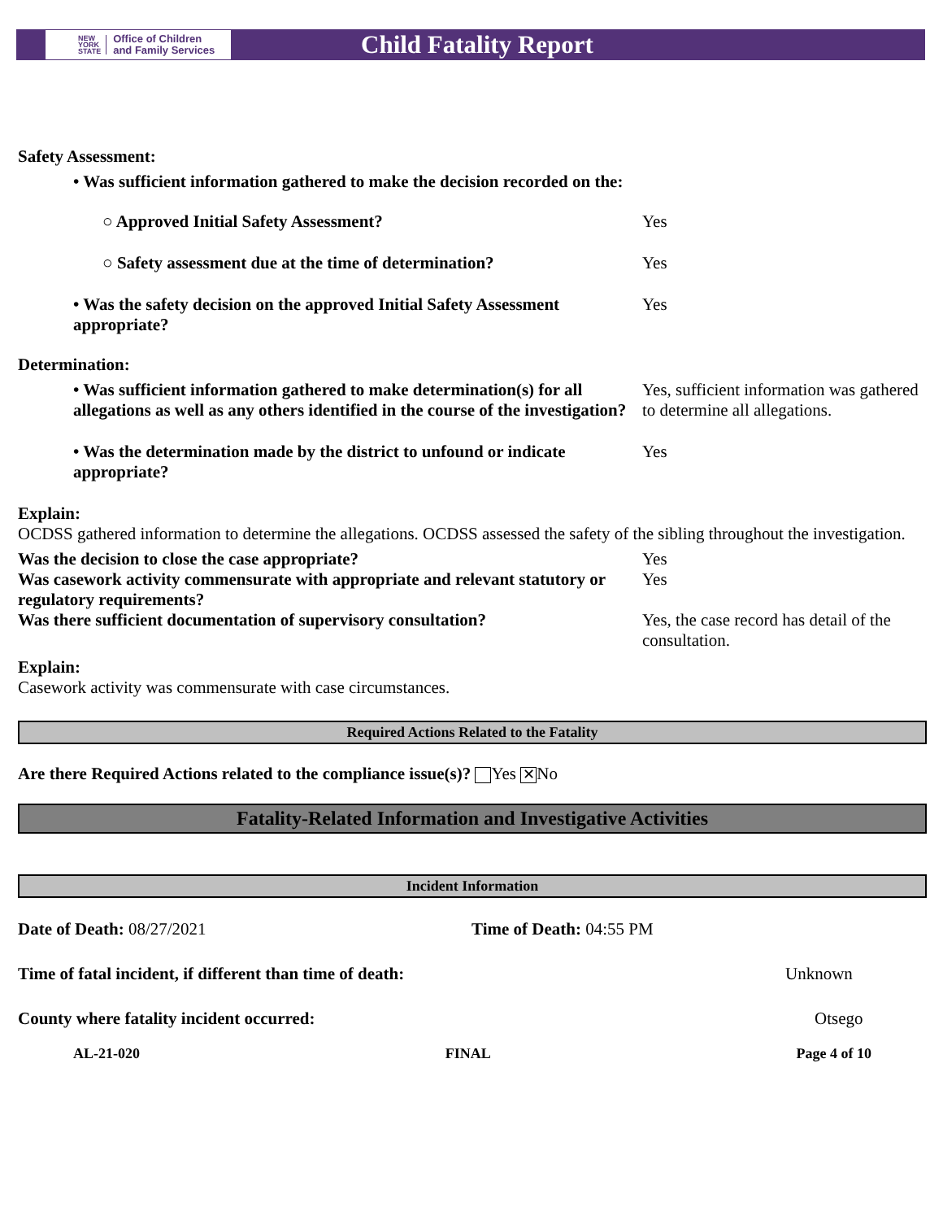NEW
YORK
STATE Office of Children
and Family Services
Child Fatality Report
Safety Assessment:
• Was sufficient information gathered to make the decision recorded on the:
○ Approved Initial Safety Assessment? Yes
○ Safety assessment due at the time of determination?
Yes
• Was the safety decision on the approved Initial Safety Assessment appropriate?
Yes
Determination:
• Was sufficient information gathered to make determination(s) for all allegations as well as any others identified in the course of the investigation?
Yes, sufficient information was gathered to determine all allegations.
• Was the determination made by the district to unfound or indicate appropriate?
Yes
Explain:
OCDSS gathered information to determine the allegations. OCDSS assessed the safety of the sibling throughout the investigation.
Was the decision to close the case appropriate? Yes
Was casework activity commensurate with appropriate and relevant statutory or regulatory requirements?
Yes
Was there sufficient documentation of supervisory consultation?
Yes, the case record has detail of the consultation.
Explain:
Casework activity was commensurate with case circumstances.
Required Actions Related to the Fatality
Are there Required Actions related to the compliance issue(s)? Yes ✕ No
Fatality-Related Information and Investigative Activities
Incident Information
Date of Death: 08/27/2021 Time of Death: 04:55 PM
Time of fatal incident, if different than time of death: Unknown
County where fatality incident occurred: Otsego
AL-21-020 FINAL Page 4 of 10